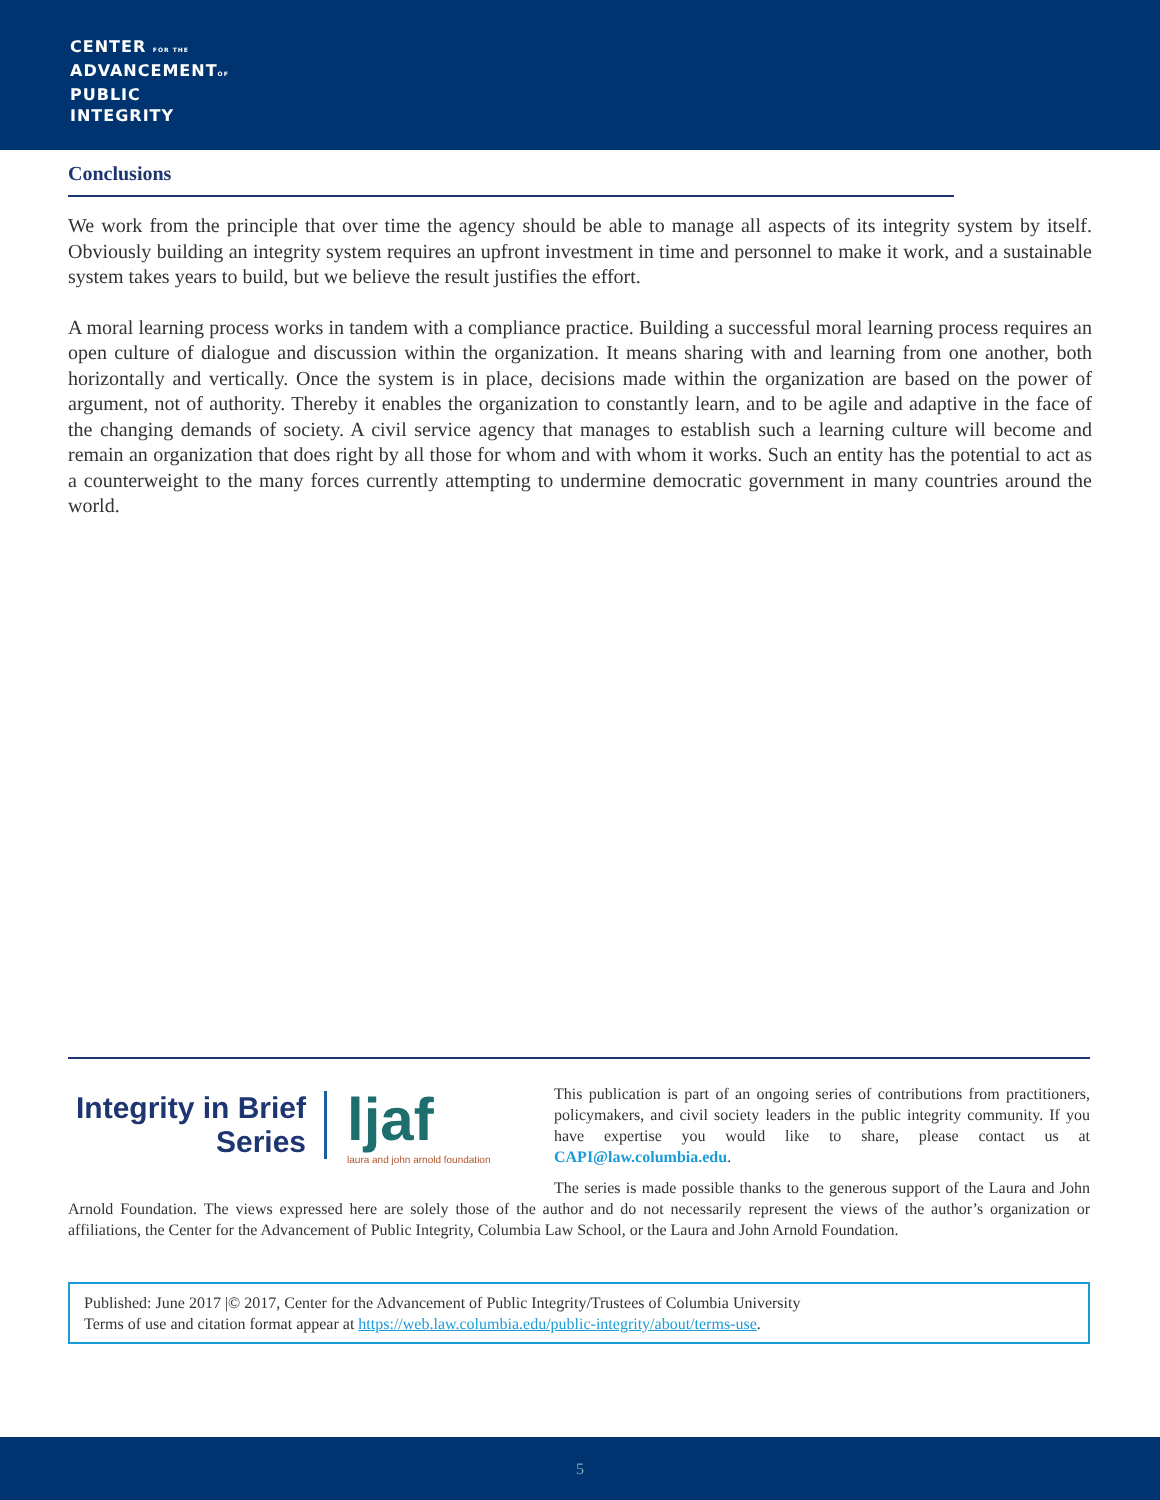CENTER FOR THE
ADVANCEMENTOF
PUBLIC
INTEGRITY
Conclusions
We work from the principle that over time the agency should be able to manage all aspects of its integrity system by itself. Obviously building an integrity system requires an upfront investment in time and personnel to make it work, and a sustainable system takes years to build, but we believe the result justifies the effort.
A moral learning process works in tandem with a compliance practice. Building a successful moral learning process requires an open culture of dialogue and discussion within the organization. It means sharing with and learning from one another, both horizontally and vertically. Once the system is in place, decisions made within the organization are based on the power of argument, not of authority. Thereby it enables the organization to constantly learn, and to be agile and adaptive in the face of the changing demands of society. A civil service agency that manages to establish such a learning culture will become and remain an organization that does right by all those for whom and with whom it works. Such an entity has the potential to act as a counterweight to the many forces currently attempting to undermine democratic government in many countries around the world.
Integrity in Brief
Series
ljaf
laura and john arnold foundation
This publication is part of an ongoing series of contributions from practitioners, policymakers, and civil society leaders in the public integrity community. If you have expertise you would like to share, please contact us at CAPI@law.columbia.edu.
The series is made possible thanks to the generous support of the Laura and John Arnold Foundation. The views expressed here are solely those of the author and do not necessarily represent the views of the author’s organization or affiliations, the Center for the Advancement of Public Integrity, Columbia Law School, or the Laura and John Arnold Foundation.
Published: June 2017 |© 2017, Center for the Advancement of Public Integrity/Trustees of Columbia University
Terms of use and citation format appear at https://web.law.columbia.edu/public-integrity/about/terms-use.
5